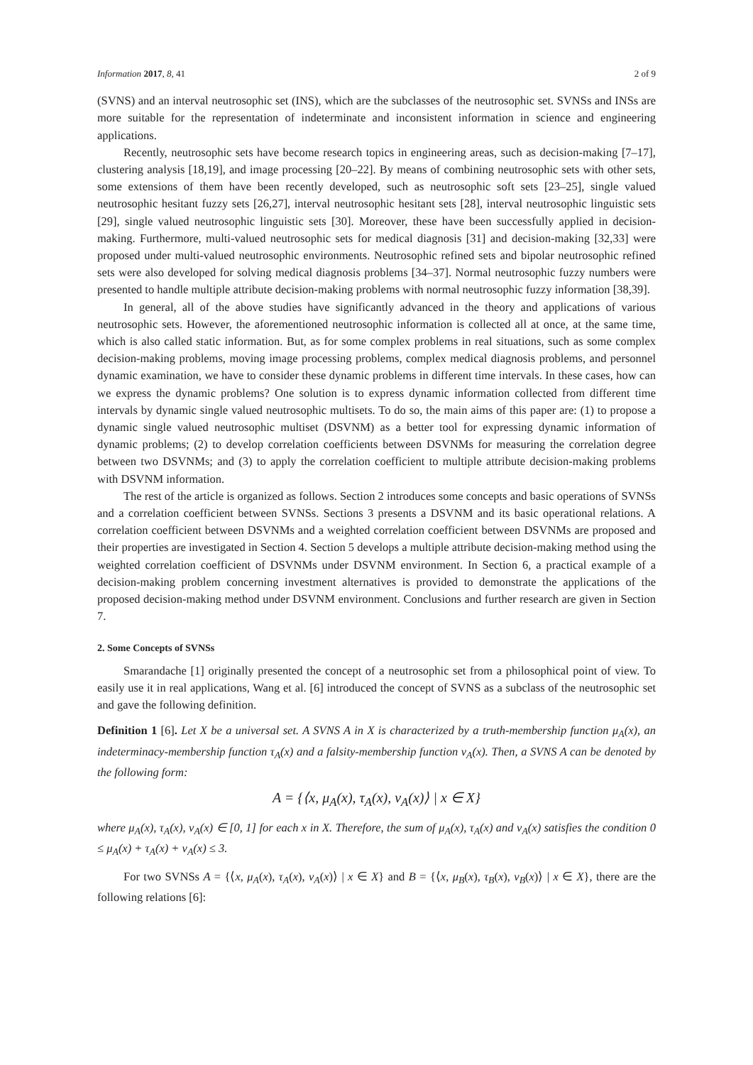Information 2017, 8, 41 2 of 9
(SVNS) and an interval neutrosophic set (INS), which are the subclasses of the neutrosophic set. SVNSs and INSs are more suitable for the representation of indeterminate and inconsistent information in science and engineering applications.
Recently, neutrosophic sets have become research topics in engineering areas, such as decision-making [7–17], clustering analysis [18,19], and image processing [20–22]. By means of combining neutrosophic sets with other sets, some extensions of them have been recently developed, such as neutrosophic soft sets [23–25], single valued neutrosophic hesitant fuzzy sets [26,27], interval neutrosophic hesitant sets [28], interval neutrosophic linguistic sets [29], single valued neutrosophic linguistic sets [30]. Moreover, these have been successfully applied in decision-making. Furthermore, multi-valued neutrosophic sets for medical diagnosis [31] and decision-making [32,33] were proposed under multi-valued neutrosophic environments. Neutrosophic refined sets and bipolar neutrosophic refined sets were also developed for solving medical diagnosis problems [34–37]. Normal neutrosophic fuzzy numbers were presented to handle multiple attribute decision-making problems with normal neutrosophic fuzzy information [38,39].
In general, all of the above studies have significantly advanced in the theory and applications of various neutrosophic sets. However, the aforementioned neutrosophic information is collected all at once, at the same time, which is also called static information. But, as for some complex problems in real situations, such as some complex decision-making problems, moving image processing problems, complex medical diagnosis problems, and personnel dynamic examination, we have to consider these dynamic problems in different time intervals. In these cases, how can we express the dynamic problems? One solution is to express dynamic information collected from different time intervals by dynamic single valued neutrosophic multisets. To do so, the main aims of this paper are: (1) to propose a dynamic single valued neutrosophic multiset (DSVNM) as a better tool for expressing dynamic information of dynamic problems; (2) to develop correlation coefficients between DSVNMs for measuring the correlation degree between two DSVNMs; and (3) to apply the correlation coefficient to multiple attribute decision-making problems with DSVNM information.
The rest of the article is organized as follows. Section 2 introduces some concepts and basic operations of SVNSs and a correlation coefficient between SVNSs. Sections 3 presents a DSVNM and its basic operational relations. A correlation coefficient between DSVNMs and a weighted correlation coefficient between DSVNMs are proposed and their properties are investigated in Section 4. Section 5 develops a multiple attribute decision-making method using the weighted correlation coefficient of DSVNMs under DSVNM environment. In Section 6, a practical example of a decision-making problem concerning investment alternatives is provided to demonstrate the applications of the proposed decision-making method under DSVNM environment. Conclusions and further research are given in Section 7.
2. Some Concepts of SVNSs
Smarandache [1] originally presented the concept of a neutrosophic set from a philosophical point of view. To easily use it in real applications, Wang et al. [6] introduced the concept of SVNS as a subclass of the neutrosophic set and gave the following definition.
Definition 1 [6]. Let X be a universal set. A SVNS A in X is characterized by a truth-membership function μ<sub>A</sub>(x), an indeterminacy-membership function τ<sub>A</sub>(x) and a falsity-membership function ν<sub>A</sub>(x). Then, a SVNS A can be denoted by the following form:
A = {⟨x, μ<sub>A</sub>(x), τ<sub>A</sub>(x), ν<sub>A</sub>(x)⟩ | x ∈ X}
where μ<sub>A</sub>(x), τ<sub>A</sub>(x), ν<sub>A</sub>(x) ∈ [0, 1] for each x in X. Therefore, the sum of μ<sub>A</sub>(x), τ<sub>A</sub>(x) and ν<sub>A</sub>(x) satisfies the condition 0 ≤ μ<sub>A</sub>(x) + τ<sub>A</sub>(x) + ν<sub>A</sub>(x) ≤ 3.
For two SVNSs A = {⟨x, μ<sub>A</sub>(x), τ<sub>A</sub>(x), ν<sub>A</sub>(x)⟩ | x ∈ X} and B = {⟨x, μ<sub>B</sub>(x), τ<sub>B</sub>(x), ν<sub>B</sub>(x)⟩ | x ∈ X}, there are the following relations [6]: